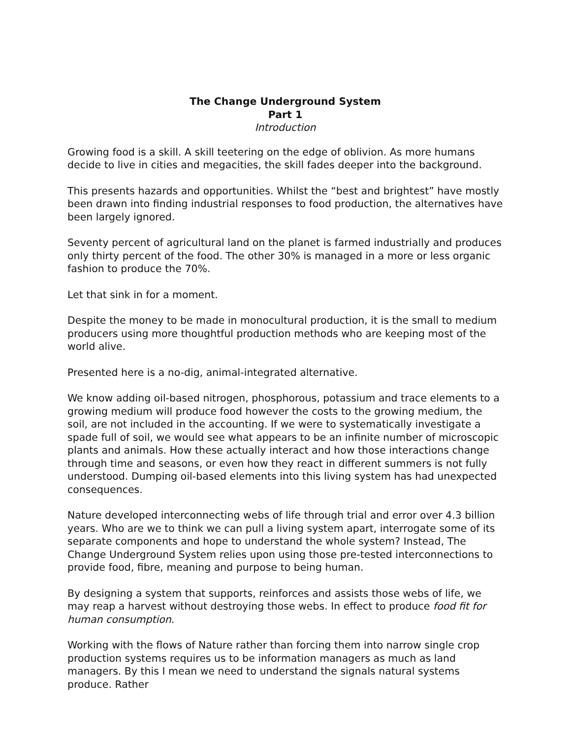The Change Underground System
Part 1
Introduction
Growing food is a skill. A skill teetering on the edge of oblivion. As more humans decide to live in cities and megacities, the skill fades deeper into the background.
This presents hazards and opportunities. Whilst the “best and brightest” have mostly been drawn into finding industrial responses to food production, the alternatives have been largely ignored.
Seventy percent of agricultural land on the planet is farmed industrially and produces only thirty percent of the food. The other 30% is managed in a more or less organic fashion to produce the 70%.
Let that sink in for a moment.
Despite the money to be made in monocultural production, it is the small to medium producers using more thoughtful production methods who are keeping most of the world alive.
Presented here is a no-dig, animal-integrated alternative.
We know adding oil-based nitrogen, phosphorous, potassium and trace elements to a growing medium will produce food however the costs to the growing medium, the soil, are not included in the accounting. If we were to systematically investigate a spade full of soil, we would see what appears to be an infinite number of microscopic plants and animals. How these actually interact and how those interactions change through time and seasons, or even how they react in different summers is not fully understood. Dumping oil-based elements into this living system has had unexpected consequences.
Nature developed interconnecting webs of life through trial and error over 4.3 billion years. Who are we to think we can pull a living system apart, interrogate some of its separate components and hope to understand the whole system? Instead, The Change Underground System relies upon using those pre-tested interconnections to provide food, fibre, meaning and purpose to being human.
By designing a system that supports, reinforces and assists those webs of life, we may reap a harvest without destroying those webs. In effect to produce food fit for human consumption.
Working with the flows of Nature rather than forcing them into narrow single crop production systems requires us to be information managers as much as land managers. By this I mean we need to understand the signals natural systems produce. Rather